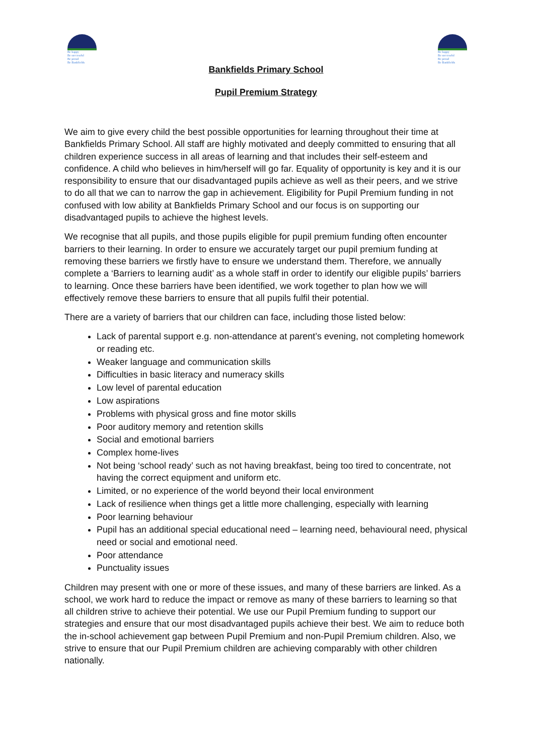Be happy
Be successful
Be proud
Be Bankfields
Be happy
Be successful
Be proud
Be Bankfields
Bankfields Primary School
Pupil Premium Strategy
We aim to give every child the best possible opportunities for learning throughout their time at Bankfields Primary School. All staff are highly motivated and deeply committed to ensuring that all children experience success in all areas of learning and that includes their self-esteem and confidence. A child who believes in him/herself will go far. Equality of opportunity is key and it is our responsibility to ensure that our disadvantaged pupils achieve as well as their peers, and we strive to do all that we can to narrow the gap in achievement. Eligibility for Pupil Premium funding in not confused with low ability at Bankfields Primary School and our focus is on supporting our disadvantaged pupils to achieve the highest levels.
We recognise that all pupils, and those pupils eligible for pupil premium funding often encounter barriers to their learning. In order to ensure we accurately target our pupil premium funding at removing these barriers we firstly have to ensure we understand them. Therefore, we annually complete a ‘Barriers to learning audit’ as a whole staff in order to identify our eligible pupils’ barriers to learning. Once these barriers have been identified, we work together to plan how we will effectively remove these barriers to ensure that all pupils fulfil their potential.
There are a variety of barriers that our children can face, including those listed below:
Lack of parental support e.g. non-attendance at parent’s evening, not completing homework or reading etc.
Weaker language and communication skills
Difficulties in basic literacy and numeracy skills
Low level of parental education
Low aspirations
Problems with physical gross and fine motor skills
Poor auditory memory and retention skills
Social and emotional barriers
Complex home-lives
Not being ‘school ready’ such as not having breakfast, being too tired to concentrate, not having the correct equipment and uniform etc.
Limited, or no experience of the world beyond their local environment
Lack of resilience when things get a little more challenging, especially with learning
Poor learning behaviour
Pupil has an additional special educational need – learning need, behavioural need, physical need or social and emotional need.
Poor attendance
Punctuality issues
Children may present with one or more of these issues, and many of these barriers are linked. As a school, we work hard to reduce the impact or remove as many of these barriers to learning so that all children strive to achieve their potential. We use our Pupil Premium funding to support our strategies and ensure that our most disadvantaged pupils achieve their best. We aim to reduce both the in-school achievement gap between Pupil Premium and non-Pupil Premium children. Also, we strive to ensure that our Pupil Premium children are achieving comparably with other children nationally.